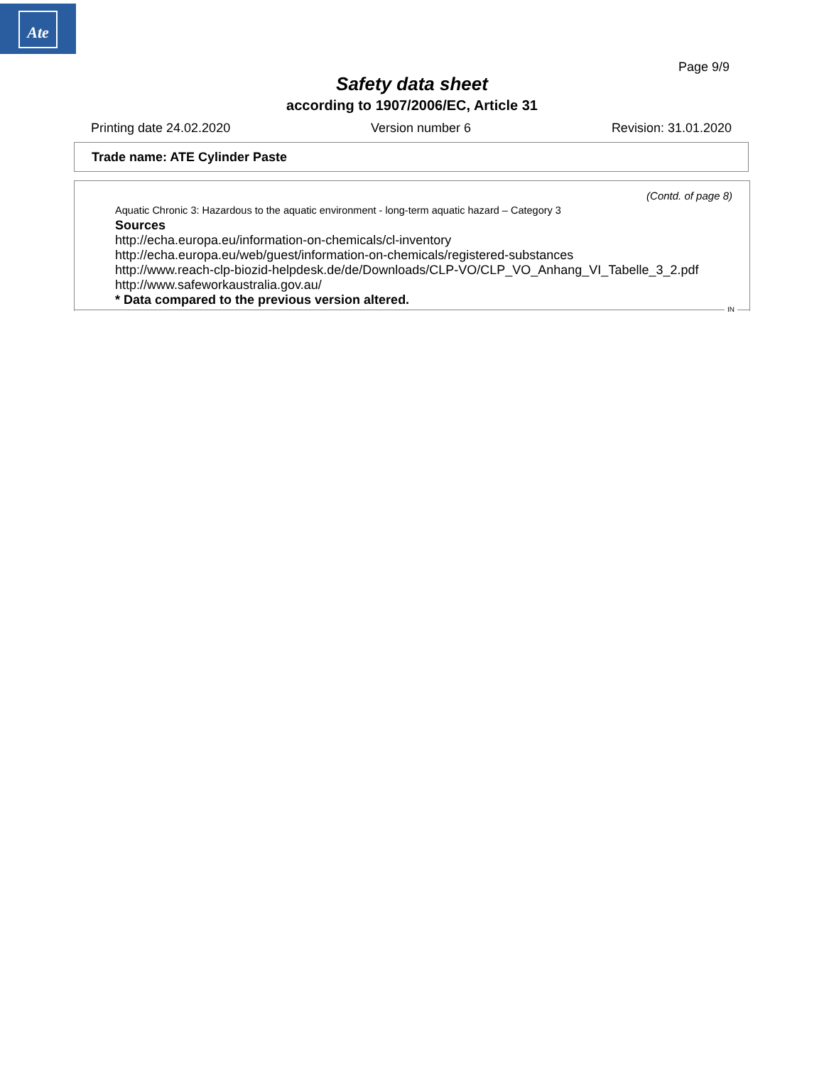Ate
Page 9/9
Safety data sheet
according to 1907/2006/EC, Article 31
Printing date 24.02.2020 Version number 6 Revision: 31.01.2020
Trade name: ATE Cylinder Paste
(Contd. of page 8)
Aquatic Chronic 3: Hazardous to the aquatic environment - long-term aquatic hazard – Category 3
Sources
http://echa.europa.eu/information-on-chemicals/cl-inventory
http://echa.europa.eu/web/guest/information-on-chemicals/registered-substances
http://www.reach-clp-biozid-helpdesk.de/de/Downloads/CLP-VO/CLP_VO_Anhang_VI_Tabelle_3_2.pdf
http://www.safeworkaustralia.gov.au/
* Data compared to the previous version altered.
IN